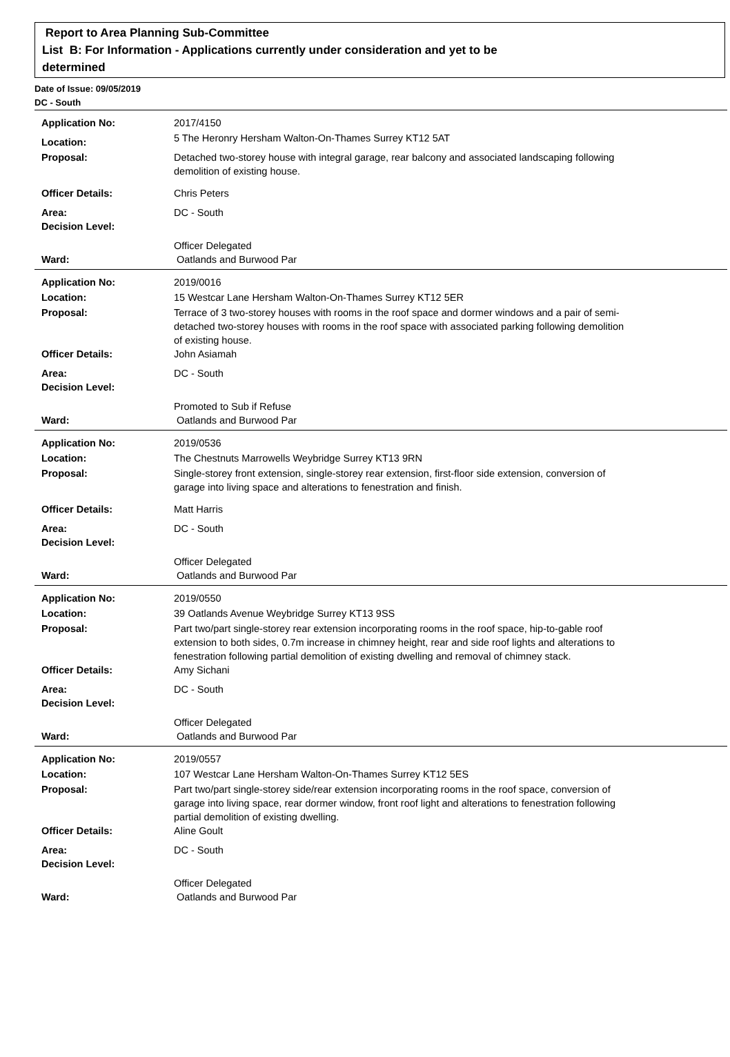Report to Area Planning Sub-Committee
List B: For Information - Applications currently under consideration and yet to be
determined
Date of Issue: 09/05/2019
DC - South
| Application No: | 2017/4150 |
| Location: | 5 The Heronry Hersham Walton-On-Thames Surrey KT12 5AT |
| Proposal: | Detached two-storey house with integral garage, rear balcony and associated landscaping following demolition of existing house. |
| Officer Details: | Chris Peters |
| Area: | DC - South |
| Decision Level: | |
| | Officer Delegated |
| Ward: | Oatlands and Burwood Par |
| Application No: | 2019/0016 |
| Location: | 15 Westcar Lane Hersham Walton-On-Thames Surrey KT12 5ER |
| Proposal: | Terrace of 3 two-storey houses with rooms in the roof space and dormer windows and a pair of semi-detached two-storey houses with rooms in the roof space with associated parking following demolition of existing house. |
| Officer Details: | John Asiamah |
| Area: | DC - South |
| Decision Level: | |
| | Promoted to Sub if Refuse |
| Ward: | Oatlands and Burwood Par |
| Application No: | 2019/0536 |
| Location: | The Chestnuts Marrowells Weybridge Surrey KT13 9RN |
| Proposal: | Single-storey front extension, single-storey rear extension, first-floor side extension, conversion of garage into living space and alterations to fenestration and finish. |
| Officer Details: | Matt Harris |
| Area: | DC - South |
| Decision Level: | |
| | Officer Delegated |
| Ward: | Oatlands and Burwood Par |
| Application No: | 2019/0550 |
| Location: | 39 Oatlands Avenue Weybridge Surrey KT13 9SS |
| Proposal: | Part two/part single-storey rear extension incorporating rooms in the roof space, hip-to-gable roof extension to both sides, 0.7m increase in chimney height, rear and side roof lights and alterations to fenestration following partial demolition of existing dwelling and removal of chimney stack. |
| Officer Details: | Amy Sichani |
| Area: | DC - South |
| Decision Level: | |
| | Officer Delegated |
| Ward: | Oatlands and Burwood Par |
| Application No: | 2019/0557 |
| Location: | 107 Westcar Lane Hersham Walton-On-Thames Surrey KT12 5ES |
| Proposal: | Part two/part single-storey side/rear extension incorporating rooms in the roof space, conversion of garage into living space, rear dormer window, front roof light and alterations to fenestration following partial demolition of existing dwelling. |
| Officer Details: | Aline Goult |
| Area: | DC - South |
| Decision Level: | |
| | Officer Delegated |
| Ward: | Oatlands and Burwood Par |